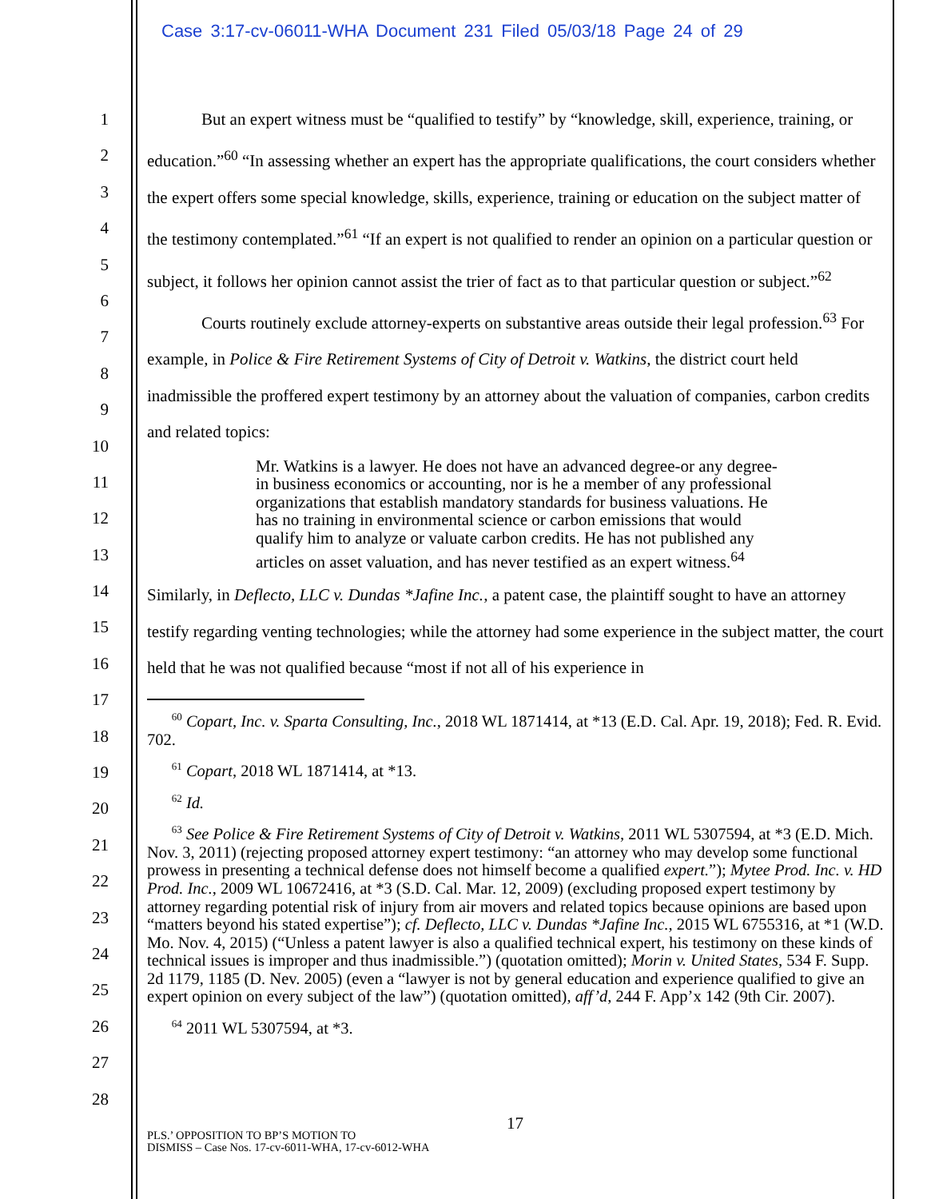Case 3:17-cv-06011-WHA Document 231 Filed 05/03/18 Page 24 of 29
1
2
3
4
5
6
7
8
9
10
11
12
13
14
15
16
17
18
19
20
21
22
23
24
25
26
27
28
But an expert witness must be “qualified to testify” by “knowledge, skill, experience, training, or education.”<sup>60</sup> “In assessing whether an expert has the appropriate qualifications, the court considers whether the expert offers some special knowledge, skills, experience, training or education on the subject matter of the testimony contemplated.”<sup>61</sup> “If an expert is not qualified to render an opinion on a particular question or subject, it follows her opinion cannot assist the trier of fact as to that particular question or subject.”<sup>62</sup>
Courts routinely exclude attorney-experts on substantive areas outside their legal profession.<sup>63</sup> For example, in Police & Fire Retirement Systems of City of Detroit v. Watkins, the district court held inadmissible the proffered expert testimony by an attorney about the valuation of companies, carbon credits and related topics:
Mr. Watkins is a lawyer. He does not have an advanced degree-or any degree-in business economics or accounting, nor is he a member of any professional organizations that establish mandatory standards for business valuations. He has no training in environmental science or carbon emissions that would qualify him to analyze or valuate carbon credits. He has not published any articles on asset valuation, and has never testified as an expert witness.<sup>64</sup>
Similarly, in Deflecto, LLC v. Dundas *Jafine Inc., a patent case, the plaintiff sought to have an attorney testify regarding venting technologies; while the attorney had some experience in the subject matter, the court held that he was not qualified because “most if not all of his experience in
<sup>60</sup> Copart, Inc. v. Sparta Consulting, Inc., 2018 WL 1871414, at *13 (E.D. Cal. Apr. 19, 2018); Fed. R. Evid. 702.
<sup>61</sup> Copart, 2018 WL 1871414, at *13.
<sup>62</sup> Id.
<sup>63</sup> See Police & Fire Retirement Systems of City of Detroit v. Watkins, 2011 WL 5307594, at *3 (E.D. Mich. Nov. 3, 2011) (rejecting proposed attorney expert testimony: “an attorney who may develop some functional prowess in presenting a technical defense does not himself become a qualified expert.”); Mytee Prod. Inc. v. HD Prod. Inc., 2009 WL 10672416, at *3 (S.D. Cal. Mar. 12, 2009) (excluding proposed expert testimony by attorney regarding potential risk of injury from air movers and related topics because opinions are based upon “matters beyond his stated expertise”); cf. Deflecto, LLC v. Dundas *Jafine Inc., 2015 WL 6755316, at *1 (W.D. Mo. Nov. 4, 2015) (“Unless a patent lawyer is also a qualified technical expert, his testimony on these kinds of technical issues is improper and thus inadmissible.”) (quotation omitted); Morin v. United States, 534 F. Supp. 2d 1179, 1185 (D. Nev. 2005) (even a “lawyer is not by general education and experience qualified to give an expert opinion on every subject of the law”) (quotation omitted), aff’d, 244 F. App’x 142 (9th Cir. 2007).
<sup>64</sup> 2011 WL 5307594, at *3.
17
PLS.’ OPPOSITION TO BP’S MOTION TO
DISMISS – Case Nos. 17-cv-6011-WHA, 17-cv-6012-WHA